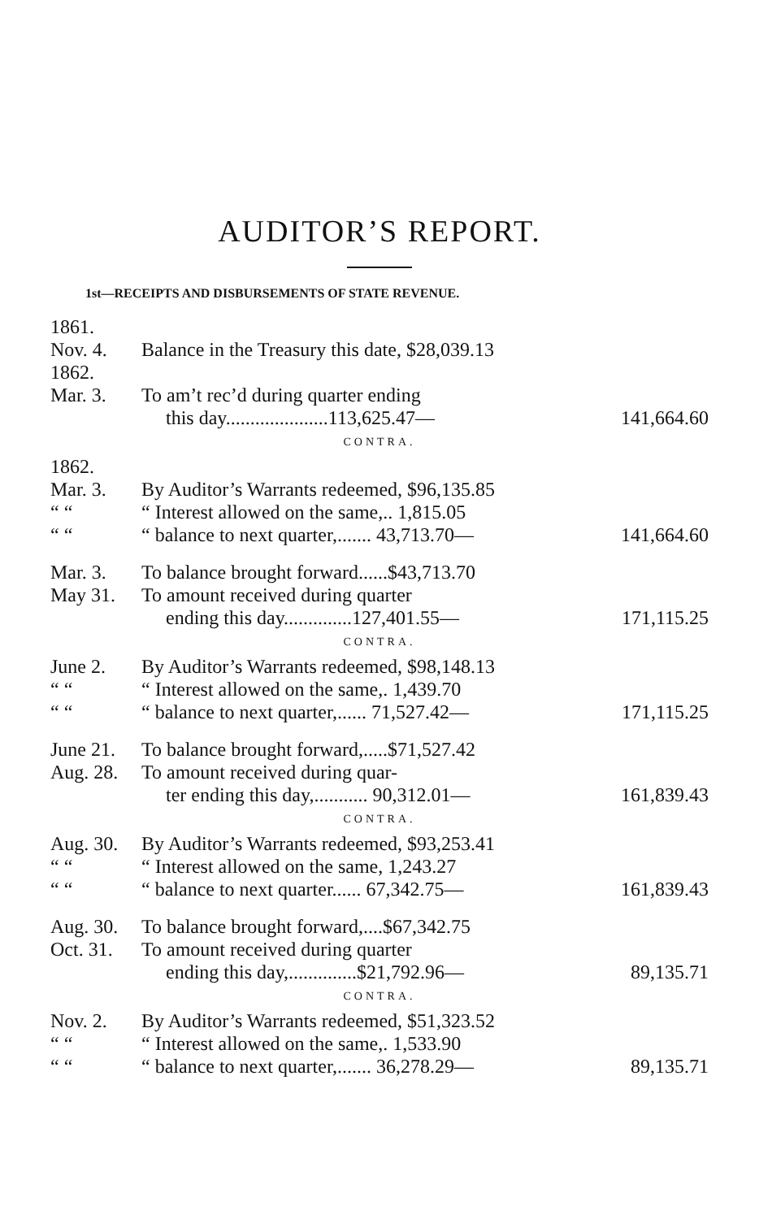AUDITOR’S REPORT.
1st—RECEIPTS AND DISBURSEMENTS OF STATE REVENUE.
| 1861. | | |
| Nov. 4. | Balance in the Treasury this date, $28,039.13 | |
| 1862. | | |
| Mar. 3. | To am’t rec’d during quarter ending | |
| | this day.....................113,625.47— | 141,664.60 |
| CONTRA. | | |
| 1862. | | |
| Mar. 3. | By Auditor’s Warrants redeemed, $96,135.85 | |
| “ “ | “ Interest allowed on the same,.. 1,815.05 | |
| “ “ | “ balance to next quarter,....... 43,713.70— | 141,664.60 |
| Mar. 3. | To balance brought forward......$43,713.70 | |
| May 31. | To amount received during quarter | |
| | ending this day..............127,401.55— | 171,115.25 |
| CONTRA. | | |
| June 2. | By Auditor’s Warrants redeemed, $98,148.13 | |
| “ “ | “ Interest allowed on the same,. 1,439.70 | |
| “ “ | “ balance to next quarter,...... 71,527.42— | 171,115.25 |
| June 21. | To balance brought forward,.....$71,527.42 | |
| Aug. 28. | To amount received during quar- | |
| | ter ending this day,........... 90,312.01— | 161,839.43 |
| CONTRA. | | |
| Aug. 30. | By Auditor’s Warrants redeemed, $93,253.41 | |
| “ “ | “ Interest allowed on the same, 1,243.27 | |
| “ “ | “ balance to next quarter...... 67,342.75— | 161,839.43 |
| Aug. 30. | To balance brought forward,....$67,342.75 | |
| Oct. 31. | To amount received during quarter | |
| | ending this day,..............$21,792.96— | 89,135.71 |
| CONTRA. | | |
| Nov. 2. | By Auditor’s Warrants redeemed, $51,323.52 | |
| “ “ | “ Interest allowed on the same,. 1,533.90 | |
| “ “ | “ balance to next quarter,....... 36,278.29— | 89,135.71 |